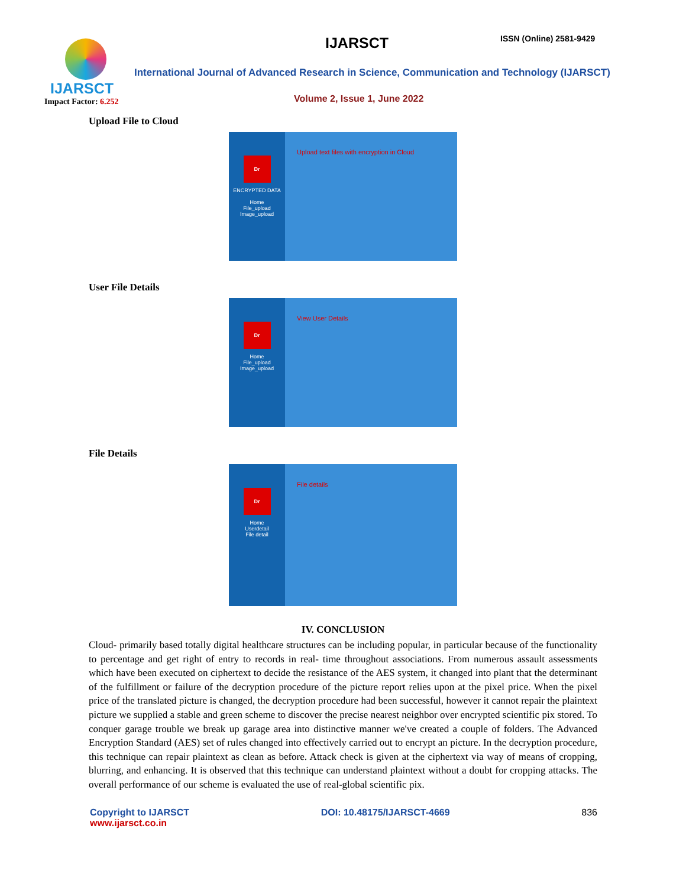IJARSCT
Impact Factor: 6.252
IJARSCT ISSN (Online) 2581-9429
International Journal of Advanced Research in Science, Communication and Technology (IJARSCT)
Volume 2, Issue 1, June 2022
Upload File to Cloud
Dr
ENCRYPTED DATA
Home
File_upload
Image_upload
Upload text files with encryption in Cloud
User File Details
Dr
Home
File_upload
Image_upload
View User Details
File Details
Dr
Home
Userdetail
File detail
File details
IV. CONCLUSION
Cloud- primarily based totally digital healthcare structures can be including popular, in particular because of the functionality to percentage and get right of entry to records in real- time throughout associations. From numerous assault assessments which have been executed on ciphertext to decide the resistance of the AES system, it changed into plant that the determinant of the fulfillment or failure of the decryption procedure of the picture report relies upon at the pixel price. When the pixel price of the translated picture is changed, the decryption procedure had been successful, however it cannot repair the plaintext picture we supplied a stable and green scheme to discover the precise nearest neighbor over encrypted scientific pix stored. To conquer garage trouble we break up garage area into distinctive manner we've created a couple of folders. The Advanced Encryption Standard (AES) set of rules changed into effectively carried out to encrypt an picture. In the decryption procedure, this technique can repair plaintext as clean as before. Attack check is given at the ciphertext via way of means of cropping, blurring, and enhancing. It is observed that this technique can understand plaintext without a doubt for cropping attacks. The overall performance of our scheme is evaluated the use of real-global scientific pix.
Copyright to IJARSCT
www.ijarsct.co.in
DOI: 10.48175/IJARSCT-4669 836